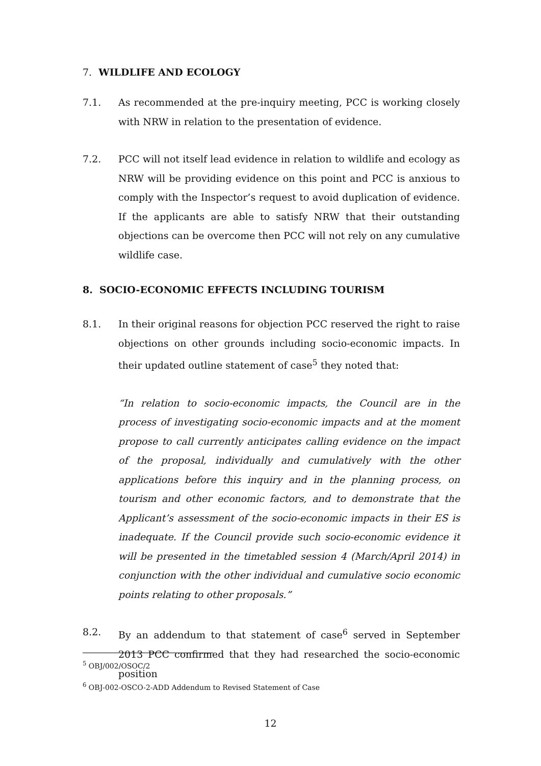7. WILDLIFE AND ECOLOGY
7.1. As recommended at the pre-inquiry meeting, PCC is working closely with NRW in relation to the presentation of evidence.
7.2. PCC will not itself lead evidence in relation to wildlife and ecology as NRW will be providing evidence on this point and PCC is anxious to comply with the Inspector’s request to avoid duplication of evidence. If the applicants are able to satisfy NRW that their outstanding objections can be overcome then PCC will not rely on any cumulative wildlife case.
8. SOCIO-ECONOMIC EFFECTS INCLUDING TOURISM
8.1. In their original reasons for objection PCC reserved the right to raise objections on other grounds including socio-economic impacts. In their updated outline statement of case<sup>5</sup> they noted that:
“In relation to socio-economic impacts, the Council are in the process of investigating socio-economic impacts and at the moment propose to call currently anticipates calling evidence on the impact of the proposal, individually and cumulatively with the other applications before this inquiry and in the planning process, on tourism and other economic factors, and to demonstrate that the Applicant’s assessment of the socio-economic impacts in their ES is inadequate. If the Council provide such socio-economic evidence it will be presented in the timetabled session 4 (March/April 2014) in conjunction with the other individual and cumulative socio economic points relating to other proposals.”
8.2. By an addendum to that statement of case<sup>6</sup> served in September 2013 PCC confirmed that they had researched the socio-economic position
<sup>5</sup> OBJ/002/OSOC/2
<sup>6</sup> OBJ-002-OSCO-2-ADD Addendum to Revised Statement of Case
12